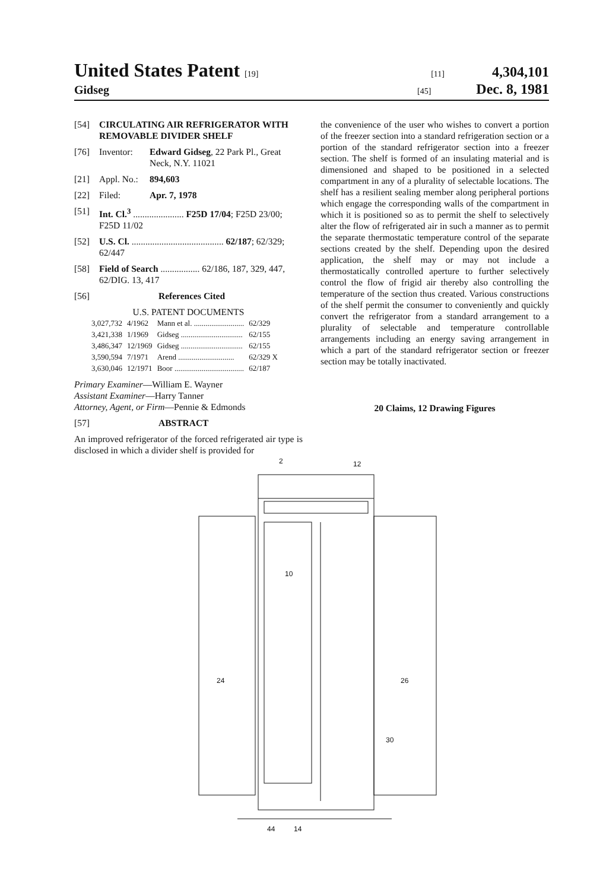United States Patent [19] [11] 4,304,101
Gidseg [45] Dec. 8, 1981
[54] CIRCULATING AIR REFRIGERATOR WITH REMOVABLE DIVIDER SHELF
[76] Inventor: Edward Gidseg, 22 Park Pl., Great Neck, N.Y. 11021
[21] Appl. No.: 894,603
[22] Filed: Apr. 7, 1978
[51] Int. Cl.<sup>3</sup> ...................... F25D 17/04; F25D 23/00; F25D 11/02
[52] U.S. Cl. ........................................ 62/187; 62/329; 62/447
[58] Field of Search ................. 62/186, 187, 329, 447, 62/DIG. 13, 417
[56] References Cited
U.S. PATENT DOCUMENTS
| 3,027,732 | 4/1962 | Mann et al. .......................... | 62/329 |
| 3,421,338 | 1/1969 | Gidseg ................................ | 62/155 |
| 3,486,347 | 12/1969 | Gidseg ................................ | 62/155 |
| 3,590,594 | 7/1971 | Arend ............................. | 62/329 X |
| 3,630,046 | 12/1971 | Boor .................................... | 62/187 |
Primary Examiner—William E. Wayner
Assistant Examiner—Harry Tanner
Attorney, Agent, or Firm—Pennie & Edmonds
[57] ABSTRACT
An improved refrigerator of the forced refrigerated air type is disclosed in which a divider shelf is provided for
the convenience of the user who wishes to convert a portion of the freezer section into a standard refrigeration section or a portion of the standard refrigerator section into a freezer section. The shelf is formed of an insulating material and is dimensioned and shaped to be positioned in a selected compartment in any of a plurality of selectable locations. The shelf has a resilient sealing member along peripheral portions which engage the corresponding walls of the compartment in which it is positioned so as to permit the shelf to selectively alter the flow of refrigerated air in such a manner as to permit the separate thermostatic temperature control of the separate sections created by the shelf. Depending upon the desired application, the shelf may or may not include a thermostatically controlled aperture to further selectively control the flow of frigid air thereby also controlling the temperature of the section thus created. Various constructions of the shelf permit the consumer to conveniently and quickly convert the refrigerator from a standard arrangement to a plurality of selectable and temperature controllable arrangements including an energy saving arrangement in which a part of the standard refrigerator section or freezer section may be totally inactivated.
20 Claims, 12 Drawing Figures
2 12
10
24 26
30
44 14